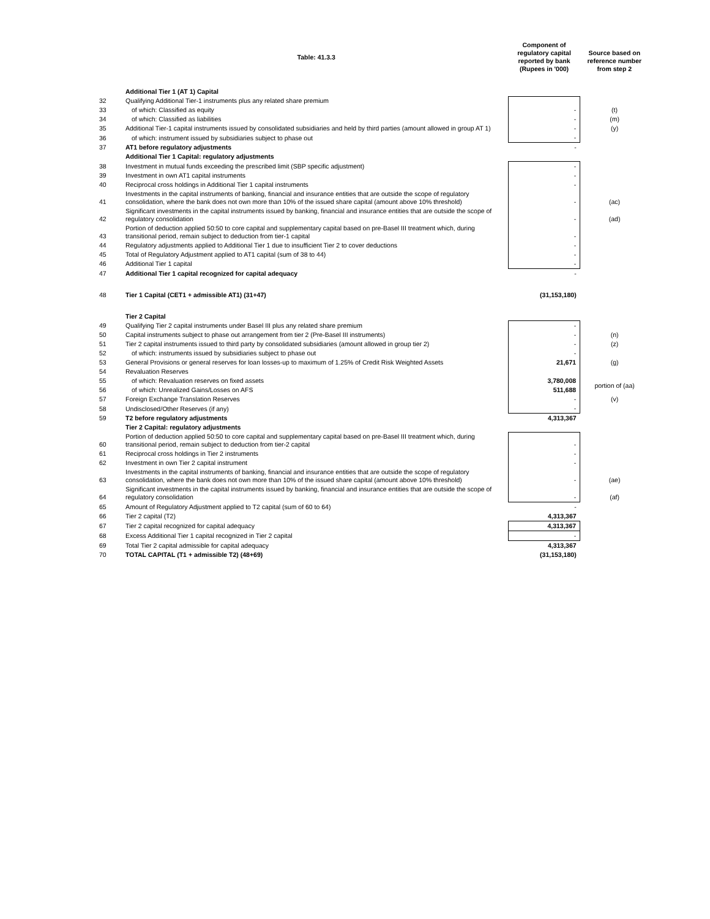| | Table: 41.3.3 | Component of regulatory capital reported by bank (Rupees in '000) | Source based on reference number from step 2 |
| --- | --- | --- | --- |
| | Additional Tier 1 (AT 1) Capital | | |
| 32 | Qualifying Additional Tier-1 instruments plus any related share premium | | |
| 33 | of which: Classified as equity | - | (t) |
| 34 | of which: Classified as liabilities | - | (m) |
| 35 | Additional Tier-1 capital instruments issued by consolidated subsidiaries and held by third parties (amount allowed in group AT 1) | - | (y) |
| 36 | of which: instrument issued by subsidiaries subject to phase out | - | |
| 37 | AT1 before regulatory adjustments | - | |
| | Additional Tier 1 Capital: regulatory adjustments | | |
| 38 | Investment in mutual funds exceeding the prescribed limit (SBP specific adjustment) | - | |
| 39 | Investment in own AT1 capital instruments | - | |
| 40 | Reciprocal cross holdings in Additional Tier 1 capital instruments | - | |
| 41 | Investments in the capital instruments of banking, financial and insurance entities that are outside the scope of regulatory consolidation, where the bank does not own more than 10% of the issued share capital (amount above 10% threshold) | - | (ac) |
| 42 | Significant investments in the capital instruments issued by banking, financial and insurance entities that are outside the scope of regulatory consolidation | - | (ad) |
| 43 | Portion of deduction applied 50:50 to core capital and supplementary capital based on pre-Basel III treatment which, during transitional period, remain subject to deduction from tier-1 capital | - | |
| 44 | Regulatory adjustments applied to Additional Tier 1 due to insufficient Tier 2 to cover deductions | - | |
| 45 | Total of Regulatory Adjustment applied to AT1 capital (sum of 38 to 44) | - | |
| 46 | Additional Tier 1 capital | - | |
| 47 | Additional Tier 1 capital recognized for capital adequacy | - | |
| 48 | Tier 1 Capital (CET1 + admissible AT1) (31+47) | (31,153,180) | |
| | Tier 2 Capital | | |
| 49 | Qualifying Tier 2 capital instruments under Basel III plus any related share premium | - | |
| 50 | Capital instruments subject to phase out arrangement from tier 2 (Pre-Basel III instruments) | - | (n) |
| 51 | Tier 2 capital instruments issued to third party by consolidated subsidiaries (amount allowed in group tier 2) | - | (z) |
| 52 | of which: instruments issued by subsidiaries subject to phase out | - | |
| 53 | General Provisions or general reserves for loan losses-up to maximum of 1.25% of Credit Risk Weighted Assets | 21,671 | (g) |
| 54 | Revaluation Reserves | | |
| 55 | of which: Revaluation reserves on fixed assets | 3,780,008 | portion of (aa) |
| 56 | of which: Unrealized Gains/Losses on AFS | 511,688 | |
| 57 | Foreign Exchange Translation Reserves | - | (v) |
| 58 | Undisclosed/Other Reserves (if any) | - | |
| 59 | T2 before regulatory adjustments | 4,313,367 | |
| | Tier 2 Capital: regulatory adjustments | | |
| 60 | Portion of deduction applied 50:50 to core capital and supplementary capital based on pre-Basel III treatment which, during transitional period, remain subject to deduction from tier-2 capital | - | |
| 61 | Reciprocal cross holdings in Tier 2 instruments | - | |
| 62 | Investment in own Tier 2 capital instrument | - | |
| 63 | Investments in the capital instruments of banking, financial and insurance entities that are outside the scope of regulatory consolidation, where the bank does not own more than 10% of the issued share capital (amount above 10% threshold) | - | (ae) |
| 64 | Significant investments in the capital instruments issued by banking, financial and insurance entities that are outside the scope of regulatory consolidation | - | (af) |
| 65 | Amount of Regulatory Adjustment applied to T2 capital (sum of 60 to 64) | - | |
| 66 | Tier 2 capital (T2) | 4,313,367 | |
| 67 | Tier 2 capital recognized for capital adequacy | 4,313,367 | |
| 68 | Excess Additional Tier 1 capital recognized in Tier 2 capital | - | |
| 69 | Total Tier 2 capital admissible for capital adequacy | 4,313,367 | |
| 70 | TOTAL CAPITAL (T1 + admissible T2) (48+69) | (31,153,180) | |